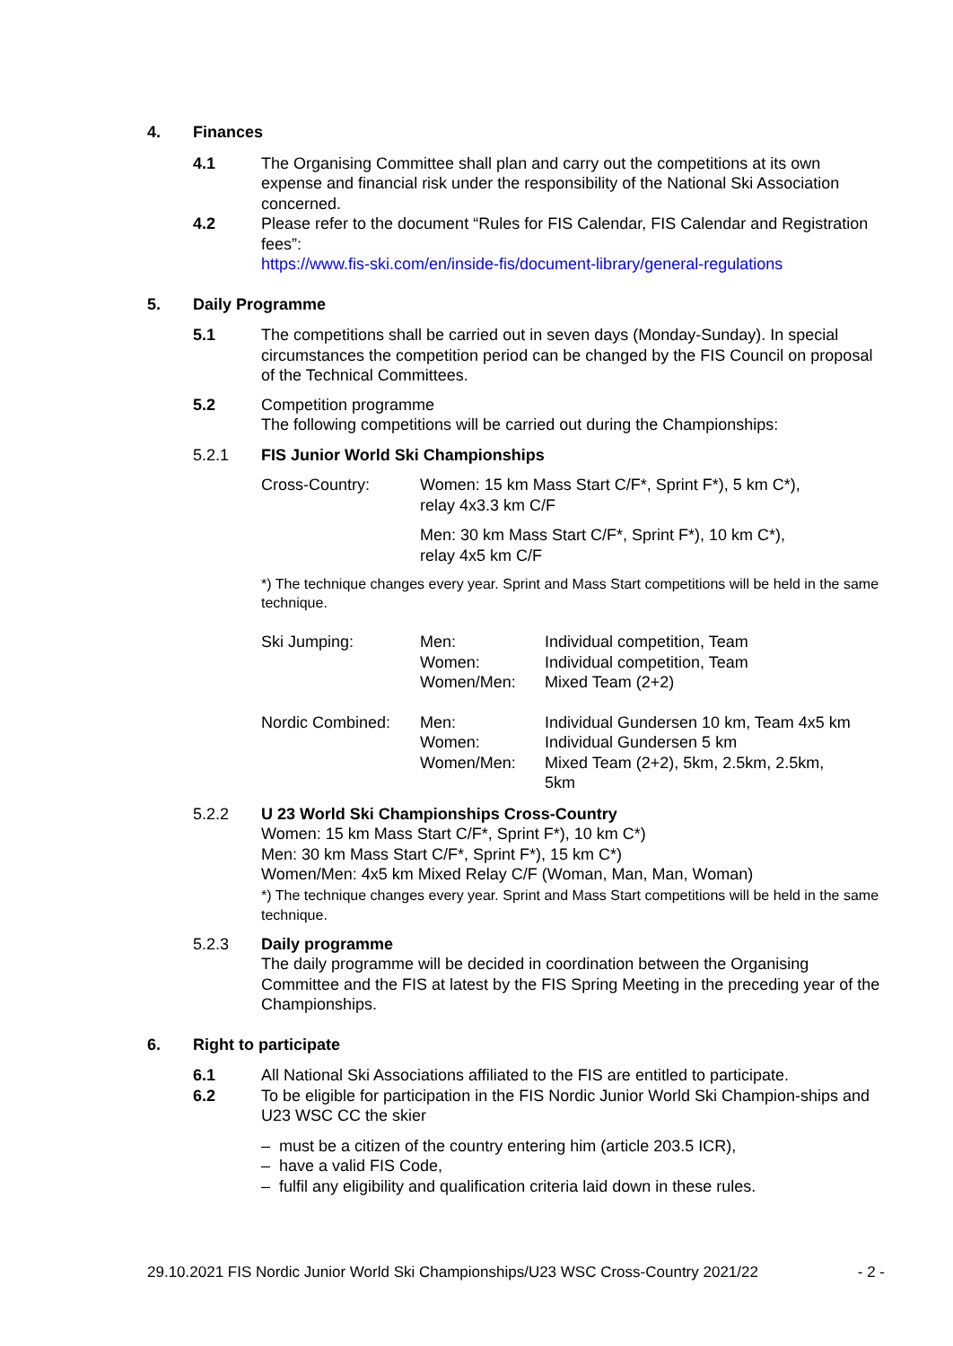4. Finances
4.1 The Organising Committee shall plan and carry out the competitions at its own expense and financial risk under the responsibility of the National Ski Association concerned.
4.2 Please refer to the document “Rules for FIS Calendar, FIS Calendar and Registration fees”:
https://www.fis-ski.com/en/inside-fis/document-library/general-regulations
5. Daily Programme
5.1 The competitions shall be carried out in seven days (Monday-Sunday). In special circumstances the competition period can be changed by the FIS Council on proposal of the Technical Committees.
5.2 Competition programme
The following competitions will be carried out during the Championships:
5.2.1 FIS Junior World Ski Championships
| Cross-Country: | Women: 15 km Mass Start C/F*, Sprint F*), 5 km C*), relay 4x3.3 km C/F Men: 30 km Mass Start C/F*, Sprint F*), 10 km C*), relay 4x5 km C/F |
*) The technique changes every year. Sprint and Mass Start competitions will be held in the same technique.
| Ski Jumping: | Men: | Individual competition, Team |
| | Women: | Individual competition, Team |
| | Women/Men: | Mixed Team (2+2) |
| Nordic Combined: | Men: | Individual Gundersen 10 km, Team 4x5 km |
| | Women: | Individual Gundersen 5 km |
| | Women/Men: | Mixed Team (2+2), 5km, 2.5km, 2.5km, 5km |
5.2.2 U 23 World Ski Championships Cross-Country
Women: 15 km Mass Start C/F*, Sprint F*), 10 km C*)
Men: 30 km Mass Start C/F*, Sprint F*), 15 km C*)
Women/Men: 4x5 km Mixed Relay C/F (Woman, Man, Man, Woman)
*) The technique changes every year. Sprint and Mass Start competitions will be held in the same technique.
5.2.3 Daily programme
The daily programme will be decided in coordination between the Organising Committee and the FIS at latest by the FIS Spring Meeting in the preceding year of the Championships.
6. Right to participate
6.1 All National Ski Associations affiliated to the FIS are entitled to participate.
6.2 To be eligible for participation in the FIS Nordic Junior World Ski Champion-ships and U23 WSC CC the skier
– must be a citizen of the country entering him (article 203.5 ICR),
– have a valid FIS Code,
– fulfil any eligibility and qualification criteria laid down in these rules.
29.10.2021 FIS Nordic Junior World Ski Championships/U23 WSC Cross-Country 2021/22 - 2 -